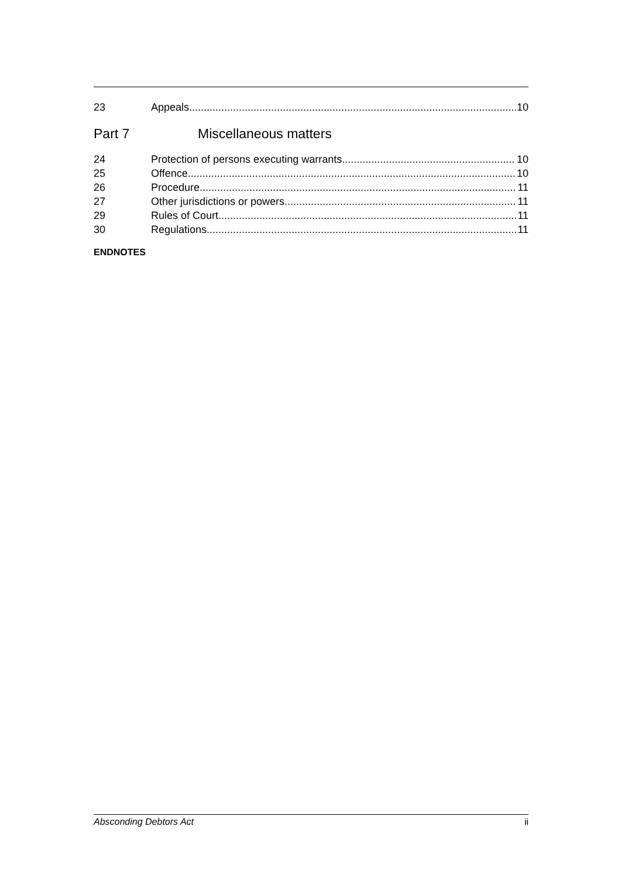23 Appeals 10
Part 7 Miscellaneous matters
24 Protection of persons executing warrants 10
25 Offence 10
26 Procedure 11
27 Other jurisdictions or powers 11
29 Rules of Court 11
30 Regulations 11
ENDNOTES
Absconding Debtors Act ii